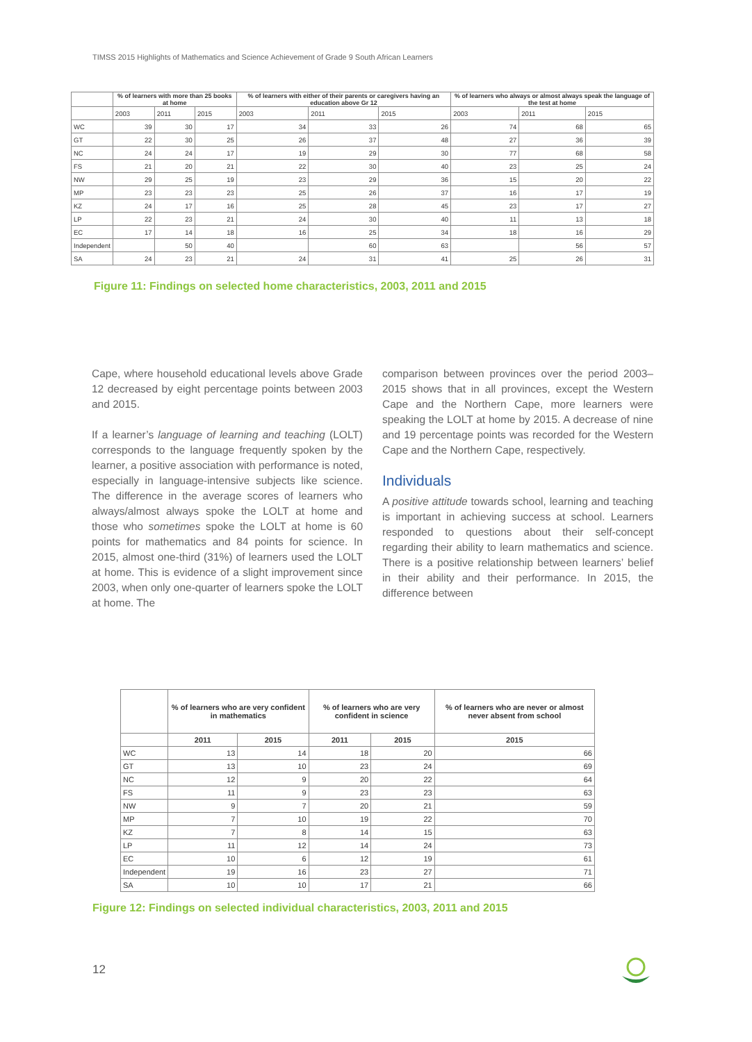TIMSS 2015 Highlights of Mathematics and Science Achievement of Grade 9 South African Learners
| | % of learners with more than 25 books at home | | | % of learners with either of their parents or caregivers having an education above Gr 12 | | | % of learners who always or almost always speak the language of the test at home | | |
| --- | --- | --- | --- | --- | --- | --- | --- | --- | --- |
| | 2003 | 2011 | 2015 | 2003 | 2011 | 2015 | 2003 | 2011 | 2015 |
| WC | 39 | 30 | 17 | 34 | 33 | 26 | 74 | 68 | 65 |
| GT | 22 | 30 | 25 | 26 | 37 | 48 | 27 | 36 | 39 |
| NC | 24 | 24 | 17 | 19 | 29 | 30 | 77 | 68 | 58 |
| FS | 21 | 20 | 21 | 22 | 30 | 40 | 23 | 25 | 24 |
| NW | 29 | 25 | 19 | 23 | 29 | 36 | 15 | 20 | 22 |
| MP | 23 | 23 | 23 | 25 | 26 | 37 | 16 | 17 | 19 |
| KZ | 24 | 17 | 16 | 25 | 28 | 45 | 23 | 17 | 27 |
| LP | 22 | 23 | 21 | 24 | 30 | 40 | 11 | 13 | 18 |
| EC | 17 | 14 | 18 | 16 | 25 | 34 | 18 | 16 | 29 |
| Independent | | 50 | 40 | | 60 | 63 | | 56 | 57 |
| SA | 24 | 23 | 21 | 24 | 31 | 41 | 25 | 26 | 31 |
Figure 11: Findings on selected home characteristics, 2003, 2011 and 2015
Cape, where household educational levels above Grade 12 decreased by eight percentage points between 2003 and 2015.
If a learner’s language of learning and teaching (LOLT) corresponds to the language frequently spoken by the learner, a positive association with performance is noted, especially in language-intensive subjects like science. The difference in the average scores of learners who always/almost always spoke the LOLT at home and those who sometimes spoke the LOLT at home is 60 points for mathematics and 84 points for science. In 2015, almost one-third (31%) of learners used the LOLT at home. This is evidence of a slight improvement since 2003, when only one-quarter of learners spoke the LOLT at home. The
comparison between provinces over the period 2003–2015 shows that in all provinces, except the Western Cape and the Northern Cape, more learners were speaking the LOLT at home by 2015. A decrease of nine and 19 percentage points was recorded for the Western Cape and the Northern Cape, respectively.
Individuals
A positive attitude towards school, learning and teaching is important in achieving success at school. Learners responded to questions about their self-concept regarding their ability to learn mathematics and science. There is a positive relationship between learners’ belief in their ability and their performance. In 2015, the difference between
| | % of learners who are very confident in mathematics | | % of learners who are very confident in science | | % of learners who are never or almost never absent from school |
| --- | --- | --- | --- | --- | --- |
| | 2011 | 2015 | 2011 | 2015 | 2015 |
| WC | 13 | 14 | 18 | 20 | 66 |
| GT | 13 | 10 | 23 | 24 | 69 |
| NC | 12 | 9 | 20 | 22 | 64 |
| FS | 11 | 9 | 23 | 23 | 63 |
| NW | 9 | 7 | 20 | 21 | 59 |
| MP | 7 | 10 | 19 | 22 | 70 |
| KZ | 7 | 8 | 14 | 15 | 63 |
| LP | 11 | 12 | 14 | 24 | 73 |
| EC | 10 | 6 | 12 | 19 | 61 |
| Independent | 19 | 16 | 23 | 27 | 71 |
| SA | 10 | 10 | 17 | 21 | 66 |
Figure 12: Findings on selected individual characteristics, 2003, 2011 and 2015
12